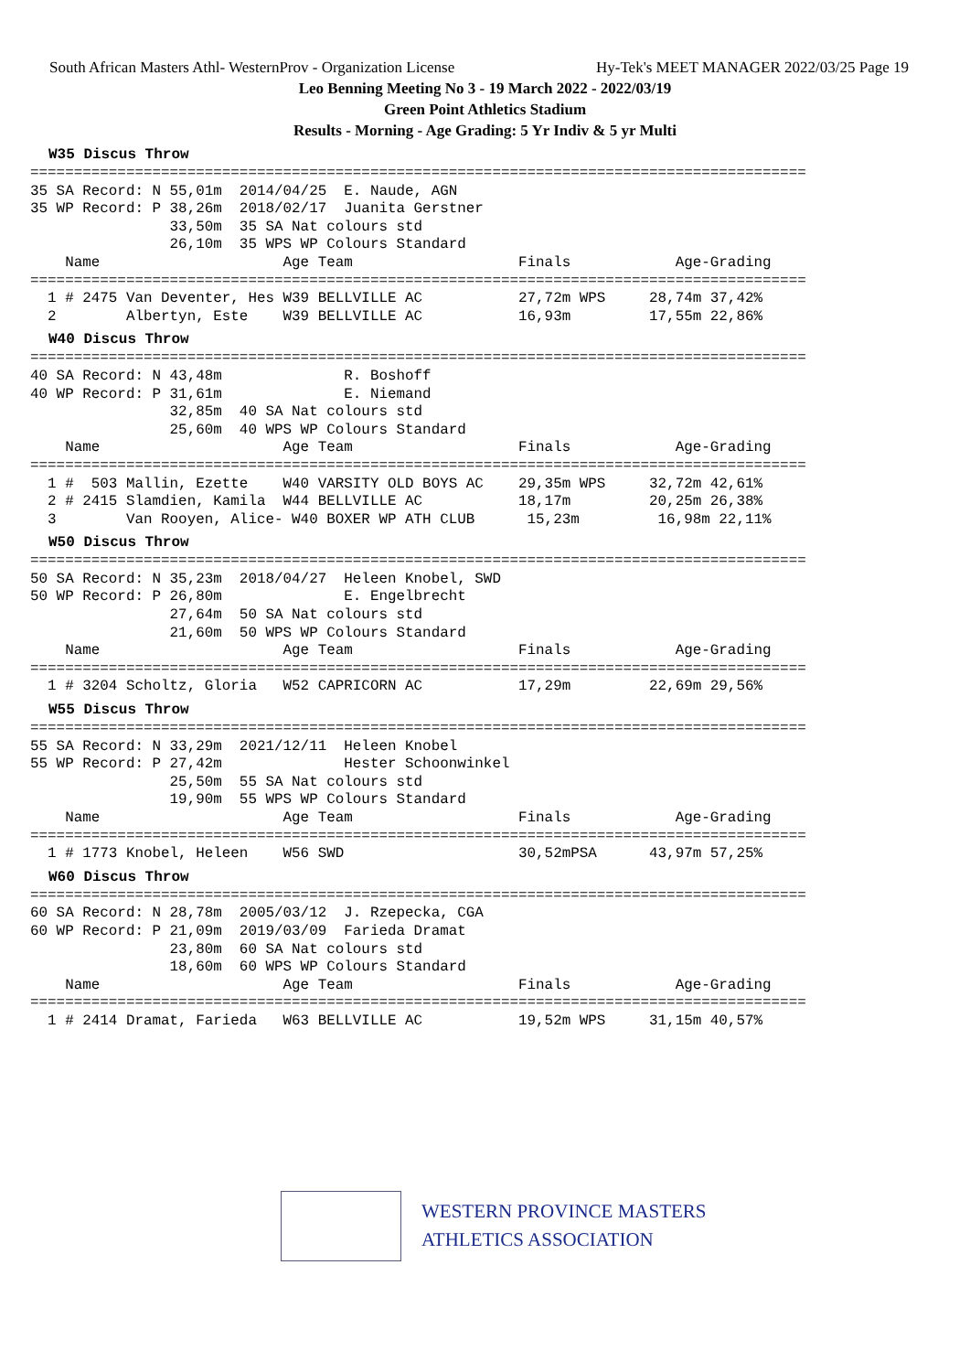South African Masters Athl- WesternProv - Organization License Hy-Tek's MEET MANAGER 2022/03/25 Page 19
Leo Benning Meeting No 3 - 19 March 2022 - 2022/03/19
Green Point Athletics Stadium
Results - Morning - Age Grading: 5 Yr Indiv & 5 yr Multi
W35 Discus Throw
=========================================================================================
35 SA Record: N 55,01m  2014/04/25  E. Naude, AGN
35 WP Record: P 38,26m  2018/02/17  Juanita Gerstner
                33,50m  35 SA Nat colours std
                26,10m  35 WPS WP Colours Standard
    Name                     Age Team                   Finals            Age-Grading
=========================================================================================
  1 # 2475 Van Deventer, Hes W39 BELLVILLE AC           27,72m WPS     28,74m 37,42%
  2        Albertyn, Este    W39 BELLVILLE AC           16,93m         17,55m 22,86%
W40 Discus Throw
=========================================================================================
40 SA Record: N 43,48m              R. Boshoff
40 WP Record: P 31,61m              E. Niemand
                32,85m  40 SA Nat colours std
                25,60m  40 WPS WP Colours Standard
    Name                     Age Team                   Finals            Age-Grading
=========================================================================================
  1 #  503 Mallin, Ezette    W40 VARSITY OLD BOYS AC    29,35m WPS     32,72m 42,61%
  2 # 2415 Slamdien, Kamila  W44 BELLVILLE AC           18,17m         20,25m 26,38%
  3        Van Rooyen, Alice- W40 BOXER WP ATH CLUB      15,23m         16,98m 22,11%
W50 Discus Throw
=========================================================================================
50 SA Record: N 35,23m  2018/04/27  Heleen Knobel, SWD
50 WP Record: P 26,80m              E. Engelbrecht
                27,64m  50 SA Nat colours std
                21,60m  50 WPS WP Colours Standard
    Name                     Age Team                   Finals            Age-Grading
=========================================================================================
  1 # 3204 Scholtz, Gloria   W52 CAPRICORN AC           17,29m         22,69m 29,56%
W55 Discus Throw
=========================================================================================
55 SA Record: N 33,29m  2021/12/11  Heleen Knobel
55 WP Record: P 27,42m              Hester Schoonwinkel
                25,50m  55 SA Nat colours std
                19,90m  55 WPS WP Colours Standard
    Name                     Age Team                   Finals            Age-Grading
=========================================================================================
  1 # 1773 Knobel, Heleen    W56 SWD                    30,52mPSA      43,97m 57,25%
W60 Discus Throw
=========================================================================================
60 SA Record: N 28,78m  2005/03/12  J. Rzepecka, CGA
60 WP Record: P 21,09m  2019/03/09  Farieda Dramat
                23,80m  60 SA Nat colours std
                18,60m  60 WPS WP Colours Standard
    Name                     Age Team                   Finals            Age-Grading
=========================================================================================
  1 # 2414 Dramat, Farieda   W63 BELLVILLE AC           19,52m WPS     31,15m 40,57%
WESTERN PROVINCE MASTERS
ATHLETICS ASSOCIATION